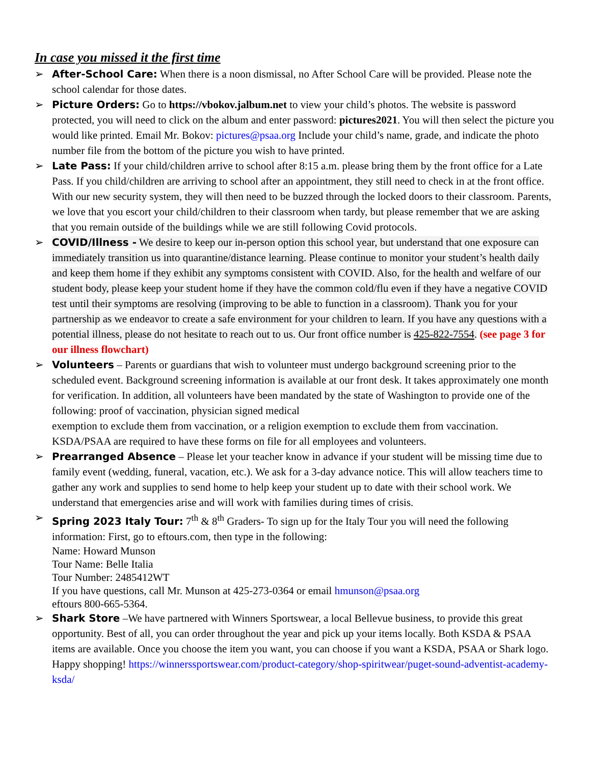In case you missed it the first time
➢ After-School Care: When there is a noon dismissal, no After School Care will be provided. Please note the school calendar for those dates.
➢ Picture Orders: Go to https://vbokov.jalbum.net to view your child’s photos. The website is password protected, you will need to click on the album and enter password: pictures2021. You will then select the picture you would like printed. Email Mr. Bokov: pictures@psaa.org Include your child’s name, grade, and indicate the photo number file from the bottom of the picture you wish to have printed.
➢ Late Pass: If your child/children arrive to school after 8:15 a.m. please bring them by the front office for a Late Pass. If you child/children are arriving to school after an appointment, they still need to check in at the front office. With our new security system, they will then need to be buzzed through the locked doors to their classroom. Parents, we love that you escort your child/children to their classroom when tardy, but please remember that we are asking that you remain outside of the buildings while we are still following Covid protocols.
➢ COVID/Illness - We desire to keep our in-person option this school year, but understand that one exposure can immediately transition us into quarantine/distance learning. Please continue to monitor your student’s health daily and keep them home if they exhibit any symptoms consistent with COVID. Also, for the health and welfare of our student body, please keep your student home if they have the common cold/flu even if they have a negative COVID test until their symptoms are resolving (improving to be able to function in a classroom). Thank you for your partnership as we endeavor to create a safe environment for your children to learn. If you have any questions with a potential illness, please do not hesitate to reach out to us. Our front office number is 425-822-7554. (see page 3 for our illness flowchart)
➢ Volunteers – Parents or guardians that wish to volunteer must undergo background screening prior to the scheduled event. Background screening information is available at our front desk. It takes approximately one month for verification. In addition, all volunteers have been mandated by the state of Washington to provide one of the following: proof of vaccination, physician signed medical
exemption to exclude them from vaccination, or a religion exemption to exclude them from vaccination. KSDA/PSAA are required to have these forms on file for all employees and volunteers.
➢ Prearranged Absence – Please let your teacher know in advance if your student will be missing time due to family event (wedding, funeral, vacation, etc.). We ask for a 3-day advance notice. This will allow teachers time to gather any work and supplies to send home to help keep your student up to date with their school work. We understand that emergencies arise and will work with families during times of crisis.
➢ Spring 2023 Italy Tour: 7<sup>th</sup> & 8<sup>th</sup> Graders- To sign up for the Italy Tour you will need the following information: First, go to eftours.com, then type in the following:
Name: Howard Munson
Tour Name: Belle Italia
Tour Number: 2485412WT
If you have questions, call Mr. Munson at 425-273-0364 or email hmunson@psaa.org
eftours 800-665-5364.
➢ Shark Store –We have partnered with Winners Sportswear, a local Bellevue business, to provide this great opportunity. Best of all, you can order throughout the year and pick up your items locally. Both KSDA & PSAA items are available. Once you choose the item you want, you can choose if you want a KSDA, PSAA or Shark logo. Happy shopping! https://winnerssportswear.com/product-category/shop-spiritwear/puget-sound-adventist-academy-ksda/